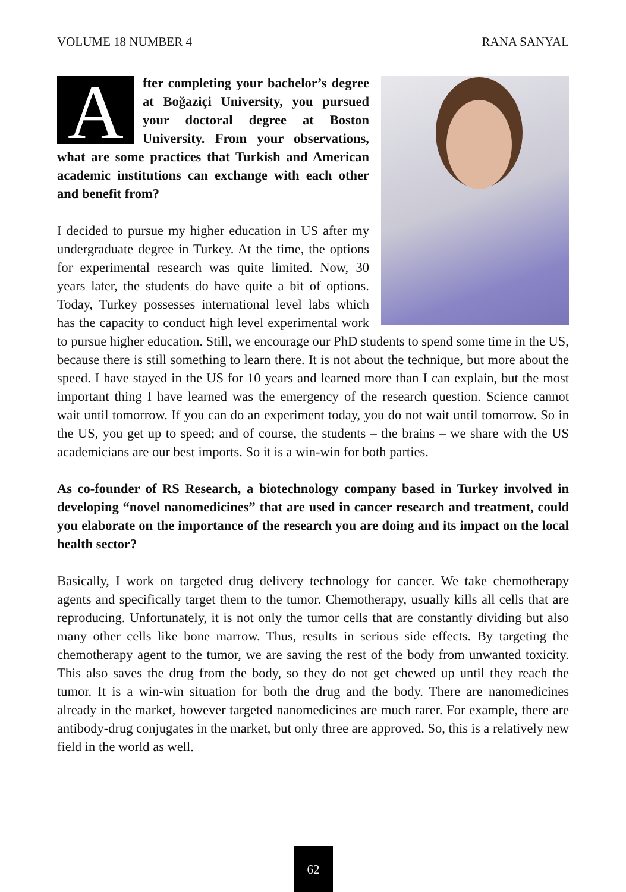VOLUME 18 NUMBER 4 RANA SANYAL
After completing your bachelor’s degree at Boğaziçi University, you pursued your doctoral degree at Boston University. From your observations, what are some practices that Turkish and American academic institutions can exchange with each other and benefit from?
I decided to pursue my higher education in US after my undergraduate degree in Turkey. At the time, the options for experimental research was quite limited. Now, 30 years later, the students do have quite a bit of options. Today, Turkey possesses international level labs which has the capacity to conduct high level experimental work to pursue higher education. Still, we encourage our PhD students to spend some time in the US, because there is still something to learn there. It is not about the technique, but more about the speed. I have stayed in the US for 10 years and learned more than I can explain, but the most important thing I have learned was the emergency of the research question. Science cannot wait until tomorrow. If you can do an experiment today, you do not wait until tomorrow. So in the US, you get up to speed; and of course, the students – the brains – we share with the US academicians are our best imports. So it is a win-win for both parties.
As co-founder of RS Research, a biotechnology company based in Turkey involved in developing “novel nanomedicines” that are used in cancer research and treatment, could you elaborate on the importance of the research you are doing and its impact on the local health sector?
Basically, I work on targeted drug delivery technology for cancer. We take chemotherapy agents and specifically target them to the tumor. Chemotherapy, usually kills all cells that are reproducing. Unfortunately, it is not only the tumor cells that are constantly dividing but also many other cells like bone marrow. Thus, results in serious side effects. By targeting the chemotherapy agent to the tumor, we are saving the rest of the body from unwanted toxicity. This also saves the drug from the body, so they do not get chewed up until they reach the tumor. It is a win-win situation for both the drug and the body. There are nanomedicines already in the market, however targeted nanomedicines are much rarer. For example, there are antibody-drug conjugates in the market, but only three are approved. So, this is a relatively new field in the world as well.
62